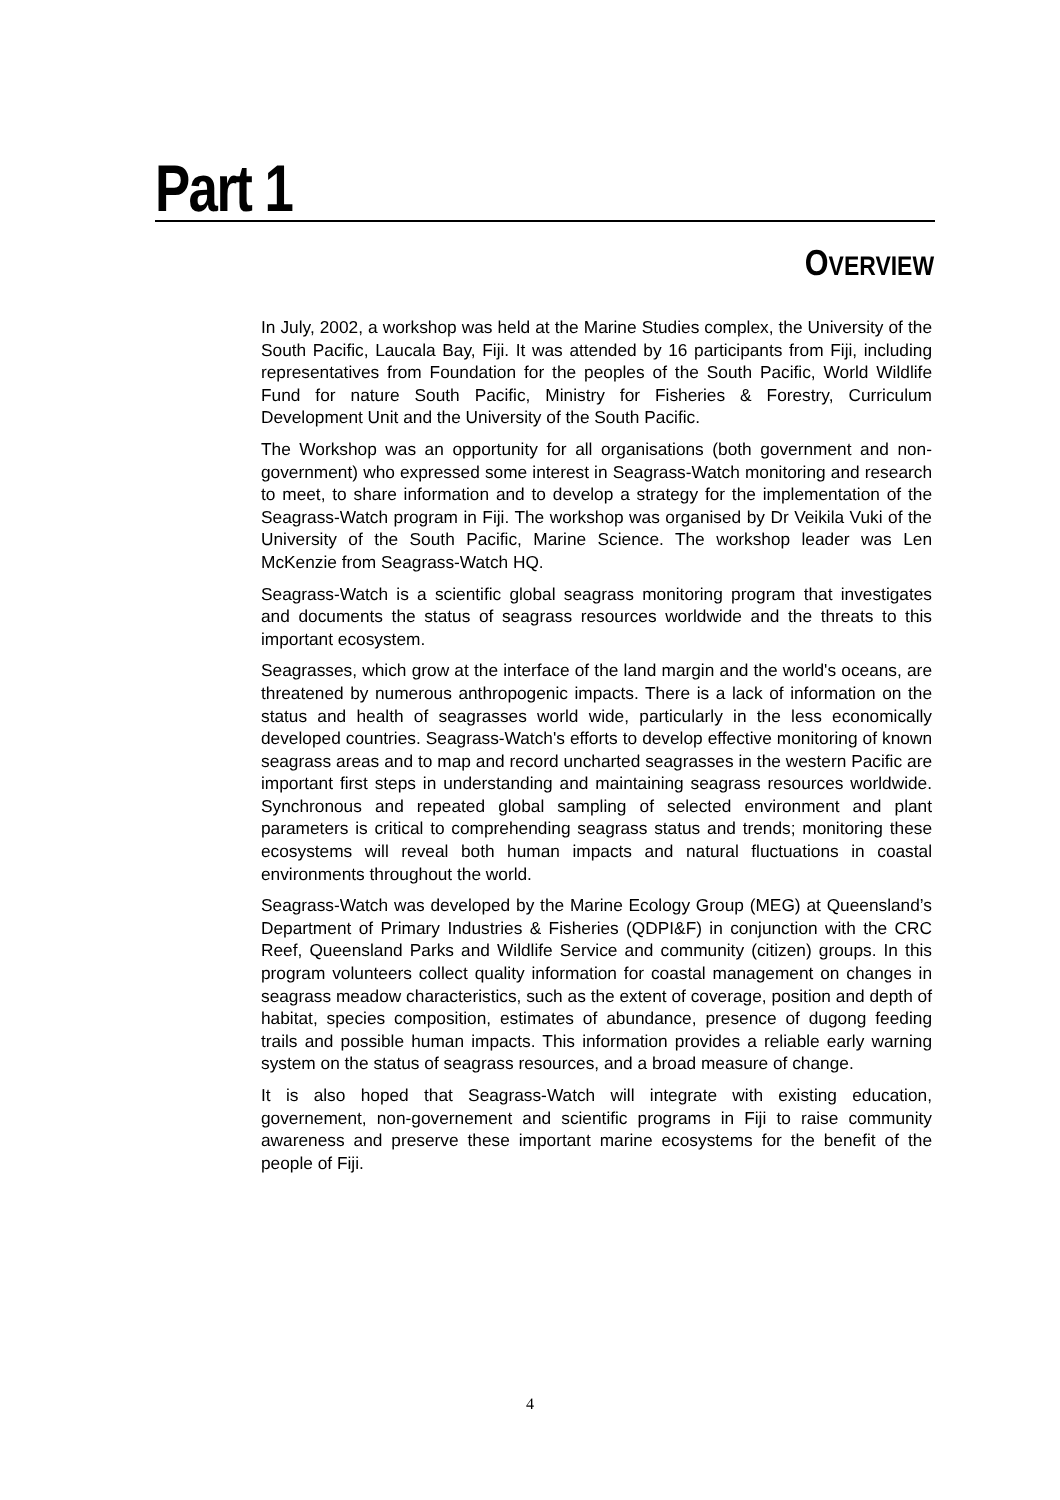Part 1
OVERVIEW
In July, 2002, a workshop was held at the Marine Studies complex, the University of the South Pacific, Laucala Bay, Fiji. It was attended by 16 participants from Fiji, including representatives from Foundation for the peoples of the South Pacific, World Wildlife Fund for nature South Pacific, Ministry for Fisheries & Forestry, Curriculum Development Unit and the University of the South Pacific.
The Workshop was an opportunity for all organisations (both government and non-government) who expressed some interest in Seagrass-Watch monitoring and research to meet, to share information and to develop a strategy for the implementation of the Seagrass-Watch program in Fiji. The workshop was organised by Dr Veikila Vuki of the University of the South Pacific, Marine Science. The workshop leader was Len McKenzie from Seagrass-Watch HQ.
Seagrass-Watch is a scientific global seagrass monitoring program that investigates and documents the status of seagrass resources worldwide and the threats to this important ecosystem.
Seagrasses, which grow at the interface of the land margin and the world's oceans, are threatened by numerous anthropogenic impacts. There is a lack of information on the status and health of seagrasses world wide, particularly in the less economically developed countries. Seagrass-Watch's efforts to develop effective monitoring of known seagrass areas and to map and record uncharted seagrasses in the western Pacific are important first steps in understanding and maintaining seagrass resources worldwide. Synchronous and repeated global sampling of selected environment and plant parameters is critical to comprehending seagrass status and trends; monitoring these ecosystems will reveal both human impacts and natural fluctuations in coastal environments throughout the world.
Seagrass-Watch was developed by the Marine Ecology Group (MEG) at Queensland’s Department of Primary Industries & Fisheries (QDPI&F) in conjunction with the CRC Reef, Queensland Parks and Wildlife Service and community (citizen) groups. In this program volunteers collect quality information for coastal management on changes in seagrass meadow characteristics, such as the extent of coverage, position and depth of habitat, species composition, estimates of abundance, presence of dugong feeding trails and possible human impacts. This information provides a reliable early warning system on the status of seagrass resources, and a broad measure of change.
It is also hoped that Seagrass-Watch will integrate with existing education, governement, non-governement and scientific programs in Fiji to raise community awareness and preserve these important marine ecosystems for the benefit of the people of Fiji.
4